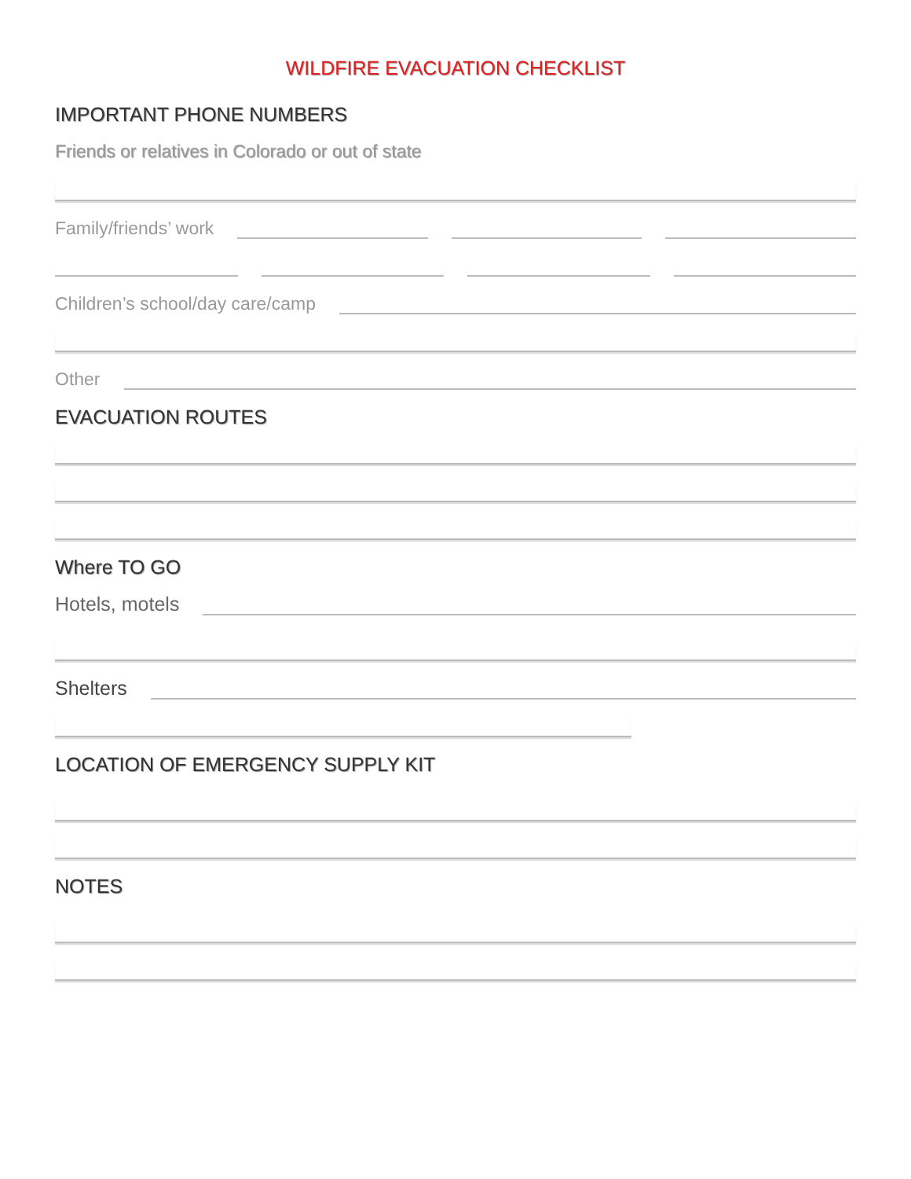WILDFIRE EVACUATION CHECKLIST
IMPORTANT PHONE NUMBERS
Friends or relatives in Colorado or out of state
Family/friends’ work
Children’s school/day care/camp
Other
EVACUATION ROUTES
Where TO GO
Hotels, motels
Shelters
LOCATION OF EMERGENCY SUPPLY KIT
NOTES